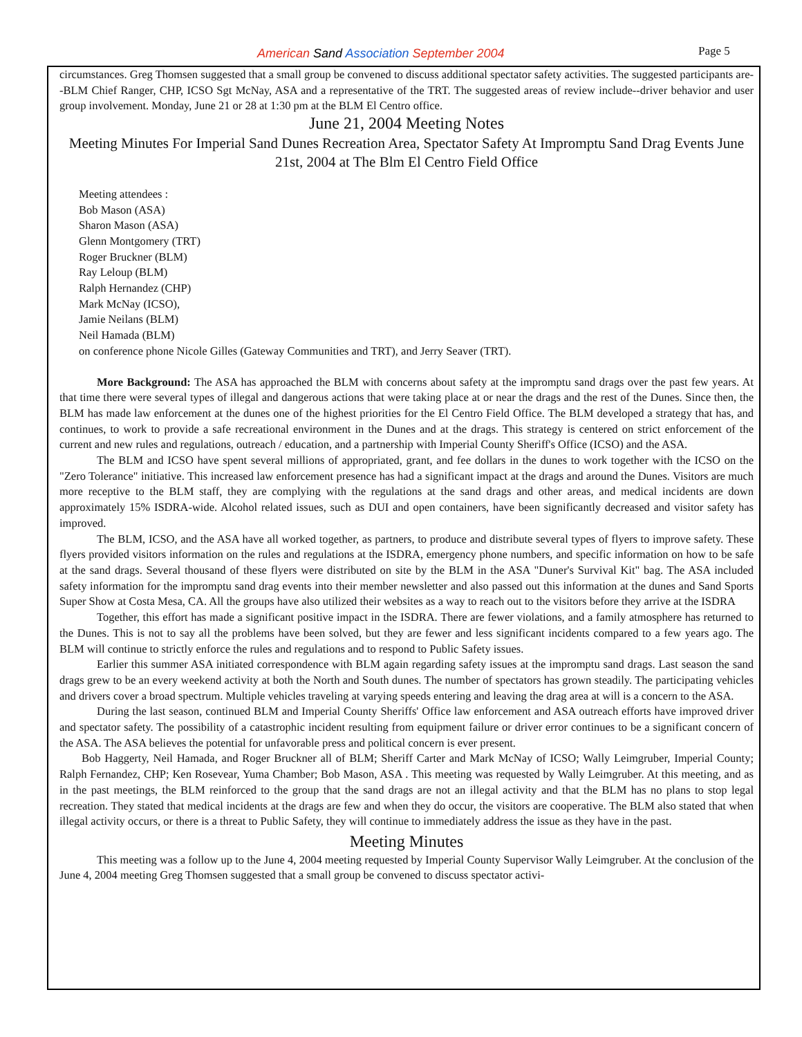American Sand Association September 2004
Page 5
circumstances. Greg Thomsen suggested that a small group be convened to discuss additional spectator safety activities. The suggested participants are--BLM Chief Ranger, CHP, ICSO Sgt McNay, ASA and a representative of the TRT. The suggested areas of review include--driver behavior and user group involvement. Monday, June 21 or 28 at 1:30 pm at the BLM El Centro office.
June 21, 2004 Meeting Notes
Meeting Minutes For Imperial Sand Dunes Recreation Area, Spectator Safety At Impromptu Sand Drag Events June 21st, 2004 at The Blm El Centro Field Office
Meeting attendees :
Bob Mason (ASA)
Sharon Mason (ASA)
Glenn Montgomery (TRT)
Roger Bruckner (BLM)
Ray Leloup (BLM)
Ralph Hernandez (CHP)
Mark McNay (ICSO),
Jamie Neilans (BLM)
Neil Hamada (BLM)
on conference phone Nicole Gilles (Gateway Communities and TRT), and Jerry Seaver (TRT).
More Background: The ASA has approached the BLM with concerns about safety at the impromptu sand drags over the past few years. At that time there were several types of illegal and dangerous actions that were taking place at or near the drags and the rest of the Dunes. Since then, the BLM has made law enforcement at the dunes one of the highest priorities for the El Centro Field Office. The BLM developed a strategy that has, and continues, to work to provide a safe recreational environment in the Dunes and at the drags. This strategy is centered on strict enforcement of the current and new rules and regulations, outreach / education, and a partnership with Imperial County Sheriff's Office (ICSO) and the ASA.
The BLM and ICSO have spent several millions of appropriated, grant, and fee dollars in the dunes to work together with the ICSO on the "Zero Tolerance" initiative. This increased law enforcement presence has had a significant impact at the drags and around the Dunes. Visitors are much more receptive to the BLM staff, they are complying with the regulations at the sand drags and other areas, and medical incidents are down approximately 15% ISDRA-wide. Alcohol related issues, such as DUI and open containers, have been significantly decreased and visitor safety has improved.
The BLM, ICSO, and the ASA have all worked together, as partners, to produce and distribute several types of flyers to improve safety. These flyers provided visitors information on the rules and regulations at the ISDRA, emergency phone numbers, and specific information on how to be safe at the sand drags. Several thousand of these flyers were distributed on site by the BLM in the ASA "Duner's Survival Kit" bag. The ASA included safety information for the impromptu sand drag events into their member newsletter and also passed out this information at the dunes and Sand Sports Super Show at Costa Mesa, CA. All the groups have also utilized their websites as a way to reach out to the visitors before they arrive at the ISDRA
Together, this effort has made a significant positive impact in the ISDRA. There are fewer violations, and a family atmosphere has returned to the Dunes. This is not to say all the problems have been solved, but they are fewer and less significant incidents compared to a few years ago. The BLM will continue to strictly enforce the rules and regulations and to respond to Public Safety issues.
Earlier this summer ASA initiated correspondence with BLM again regarding safety issues at the impromptu sand drags. Last season the sand drags grew to be an every weekend activity at both the North and South dunes. The number of spectators has grown steadily. The participating vehicles and drivers cover a broad spectrum. Multiple vehicles traveling at varying speeds entering and leaving the drag area at will is a concern to the ASA.
During the last season, continued BLM and Imperial County Sheriffs' Office law enforcement and ASA outreach efforts have improved driver and spectator safety. The possibility of a catastrophic incident resulting from equipment failure or driver error continues to be a significant concern of the ASA. The ASA believes the potential for unfavorable press and political concern is ever present.
Bob Haggerty, Neil Hamada, and Roger Bruckner all of BLM; Sheriff Carter and Mark McNay of ICSO; Wally Leimgruber, Imperial County; Ralph Fernandez, CHP; Ken Rosevear, Yuma Chamber; Bob Mason, ASA . This meeting was requested by Wally Leimgruber. At this meeting, and as in the past meetings, the BLM reinforced to the group that the sand drags are not an illegal activity and that the BLM has no plans to stop legal recreation. They stated that medical incidents at the drags are few and when they do occur, the visitors are cooperative. The BLM also stated that when illegal activity occurs, or there is a threat to Public Safety, they will continue to immediately address the issue as they have in the past.
Meeting Minutes
This meeting was a follow up to the June 4, 2004 meeting requested by Imperial County Supervisor Wally Leimgruber. At the conclusion of the June 4, 2004 meeting Greg Thomsen suggested that a small group be convened to discuss spectator activi-